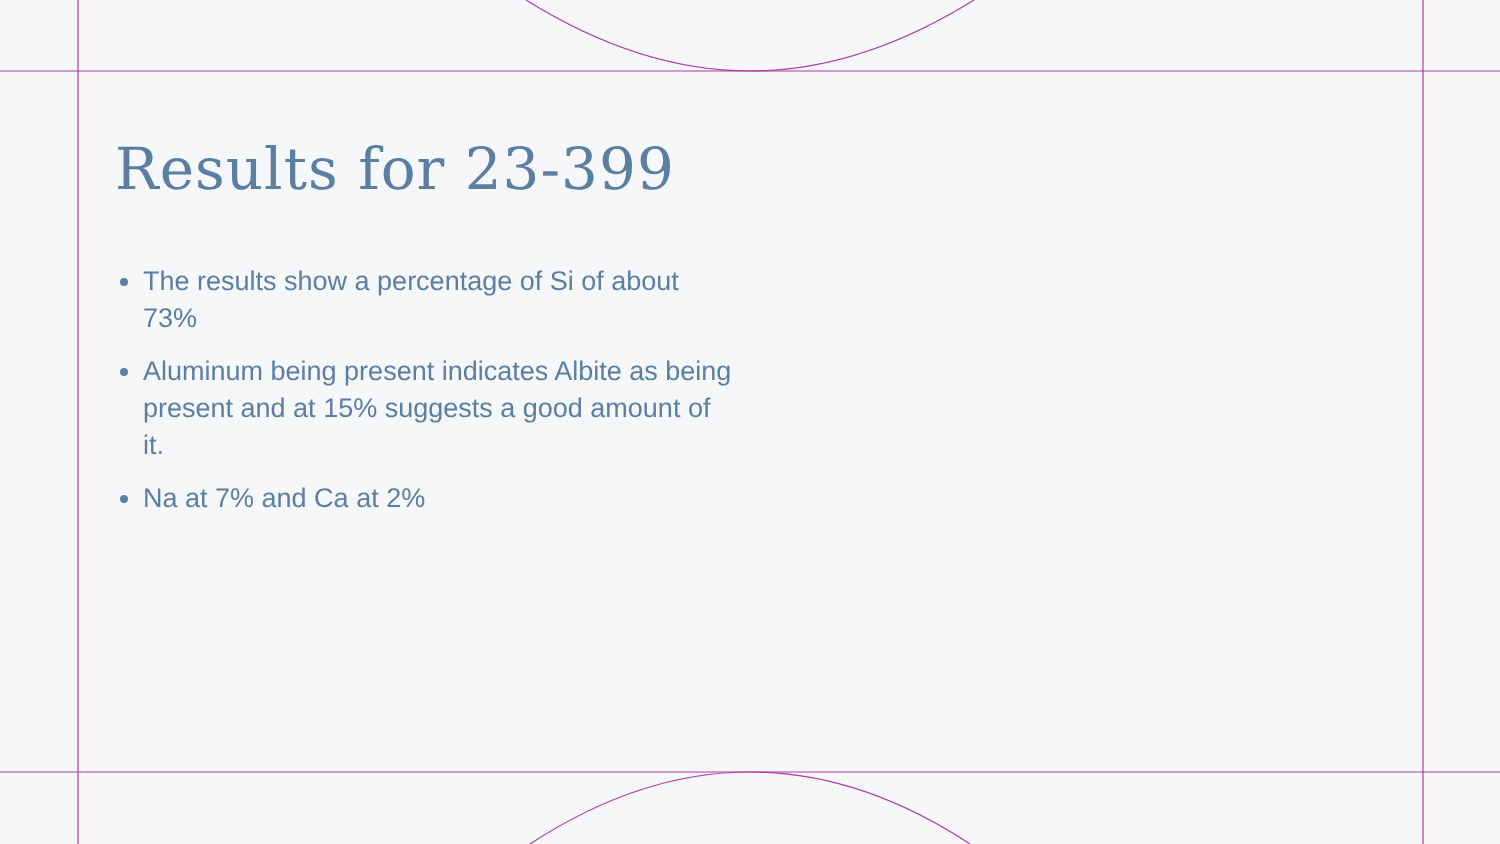Results for 23-399
The results show a percentage of Si of about 73%
Aluminum being present indicates Albite as being present and at 15% suggests a good amount of it.
Na at 7% and Ca at 2%